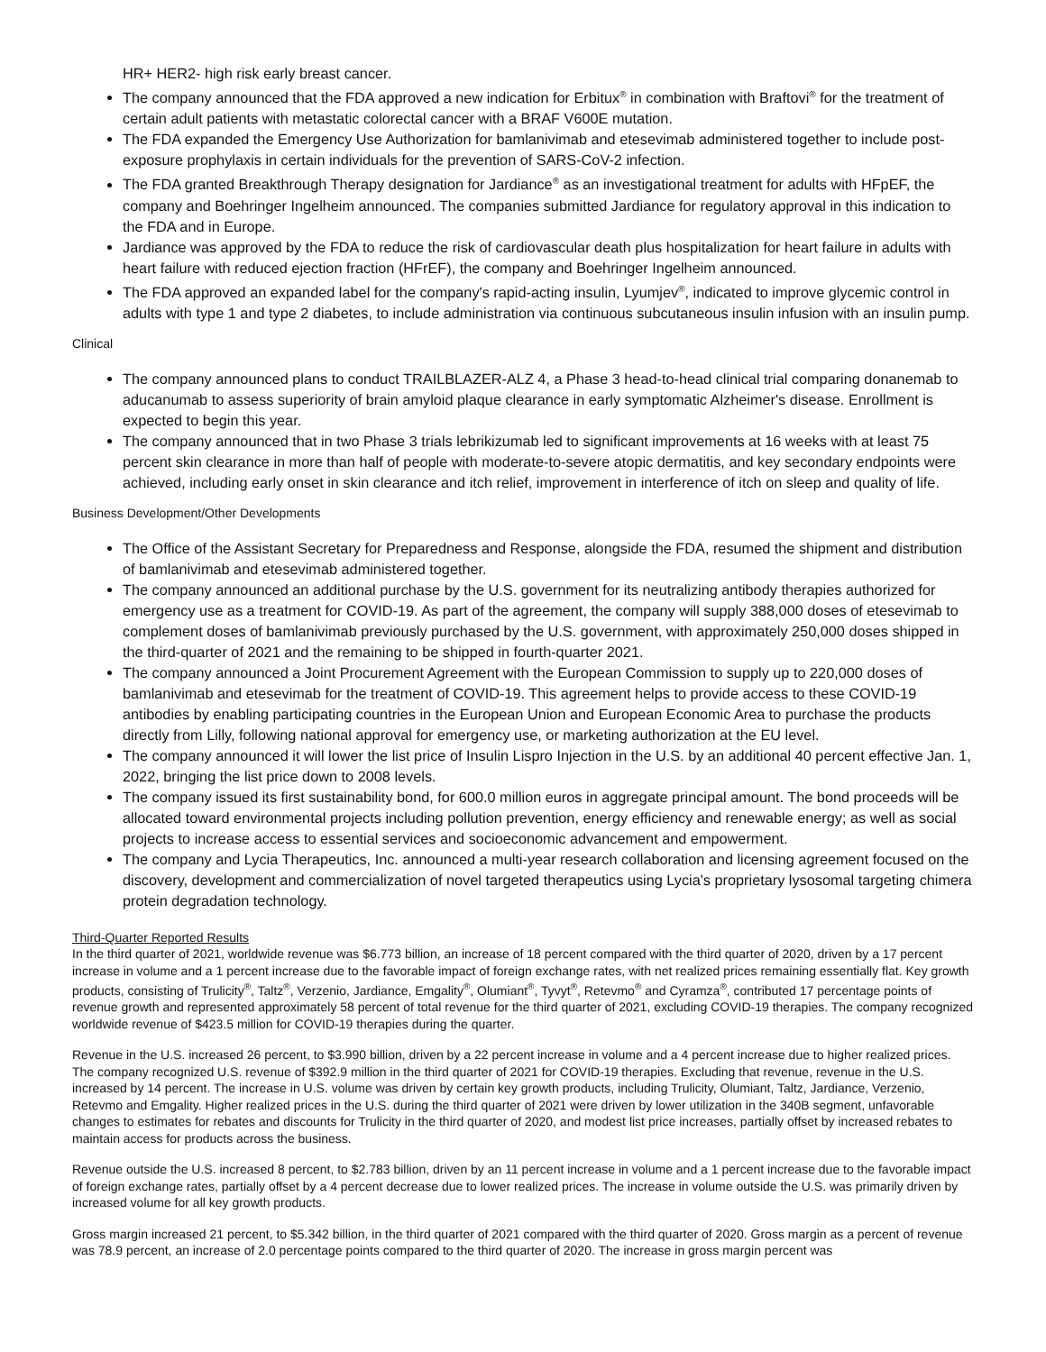HR+ HER2- high risk early breast cancer.
The company announced that the FDA approved a new indication for Erbitux<sup>®</sup> in combination with Braftovi<sup>®</sup> for the treatment of certain adult patients with metastatic colorectal cancer with a BRAF V600E mutation.
The FDA expanded the Emergency Use Authorization for bamlanivimab and etesevimab administered together to include post-exposure prophylaxis in certain individuals for the prevention of SARS-CoV-2 infection.
The FDA granted Breakthrough Therapy designation for Jardiance<sup>®</sup> as an investigational treatment for adults with HFpEF, the company and Boehringer Ingelheim announced. The companies submitted Jardiance for regulatory approval in this indication to the FDA and in Europe.
Jardiance was approved by the FDA to reduce the risk of cardiovascular death plus hospitalization for heart failure in adults with heart failure with reduced ejection fraction (HFrEF), the company and Boehringer Ingelheim announced.
The FDA approved an expanded label for the company's rapid-acting insulin, Lyumjev<sup>®</sup>, indicated to improve glycemic control in adults with type 1 and type 2 diabetes, to include administration via continuous subcutaneous insulin infusion with an insulin pump.
Clinical
The company announced plans to conduct TRAILBLAZER-ALZ 4, a Phase 3 head-to-head clinical trial comparing donanemab to aducanumab to assess superiority of brain amyloid plaque clearance in early symptomatic Alzheimer's disease. Enrollment is expected to begin this year.
The company announced that in two Phase 3 trials lebrikizumab led to significant improvements at 16 weeks with at least 75 percent skin clearance in more than half of people with moderate-to-severe atopic dermatitis, and key secondary endpoints were achieved, including early onset in skin clearance and itch relief, improvement in interference of itch on sleep and quality of life.
Business Development/Other Developments
The Office of the Assistant Secretary for Preparedness and Response, alongside the FDA, resumed the shipment and distribution of bamlanivimab and etesevimab administered together.
The company announced an additional purchase by the U.S. government for its neutralizing antibody therapies authorized for emergency use as a treatment for COVID-19. As part of the agreement, the company will supply 388,000 doses of etesevimab to complement doses of bamlanivimab previously purchased by the U.S. government, with approximately 250,000 doses shipped in the third-quarter of 2021 and the remaining to be shipped in fourth-quarter 2021.
The company announced a Joint Procurement Agreement with the European Commission to supply up to 220,000 doses of bamlanivimab and etesevimab for the treatment of COVID-19. This agreement helps to provide access to these COVID-19 antibodies by enabling participating countries in the European Union and European Economic Area to purchase the products directly from Lilly, following national approval for emergency use, or marketing authorization at the EU level.
The company announced it will lower the list price of Insulin Lispro Injection in the U.S. by an additional 40 percent effective Jan. 1, 2022, bringing the list price down to 2008 levels.
The company issued its first sustainability bond, for 600.0 million euros in aggregate principal amount. The bond proceeds will be allocated toward environmental projects including pollution prevention, energy efficiency and renewable energy; as well as social projects to increase access to essential services and socioeconomic advancement and empowerment.
The company and Lycia Therapeutics, Inc. announced a multi-year research collaboration and licensing agreement focused on the discovery, development and commercialization of novel targeted therapeutics using Lycia's proprietary lysosomal targeting chimera protein degradation technology.
Third-Quarter Reported Results
In the third quarter of 2021, worldwide revenue was $6.773 billion, an increase of 18 percent compared with the third quarter of 2020, driven by a 17 percent increase in volume and a 1 percent increase due to the favorable impact of foreign exchange rates, with net realized prices remaining essentially flat. Key growth products, consisting of Trulicity<sup>®</sup>, Taltz<sup>®</sup>, Verzenio, Jardiance, Emgality<sup>®</sup>, Olumiant<sup>®</sup>, Tyvyt<sup>®</sup>, Retevmo<sup>®</sup> and Cyramza<sup>®</sup>, contributed 17 percentage points of revenue growth and represented approximately 58 percent of total revenue for the third quarter of 2021, excluding COVID-19 therapies. The company recognized worldwide revenue of $423.5 million for COVID-19 therapies during the quarter.
Revenue in the U.S. increased 26 percent, to $3.990 billion, driven by a 22 percent increase in volume and a 4 percent increase due to higher realized prices. The company recognized U.S. revenue of $392.9 million in the third quarter of 2021 for COVID-19 therapies. Excluding that revenue, revenue in the U.S. increased by 14 percent. The increase in U.S. volume was driven by certain key growth products, including Trulicity, Olumiant, Taltz, Jardiance, Verzenio, Retevmo and Emgality. Higher realized prices in the U.S. during the third quarter of 2021 were driven by lower utilization in the 340B segment, unfavorable changes to estimates for rebates and discounts for Trulicity in the third quarter of 2020, and modest list price increases, partially offset by increased rebates to maintain access for products across the business.
Revenue outside the U.S. increased 8 percent, to $2.783 billion, driven by an 11 percent increase in volume and a 1 percent increase due to the favorable impact of foreign exchange rates, partially offset by a 4 percent decrease due to lower realized prices. The increase in volume outside the U.S. was primarily driven by increased volume for all key growth products.
Gross margin increased 21 percent, to $5.342 billion, in the third quarter of 2021 compared with the third quarter of 2020. Gross margin as a percent of revenue was 78.9 percent, an increase of 2.0 percentage points compared to the third quarter of 2020. The increase in gross margin percent was